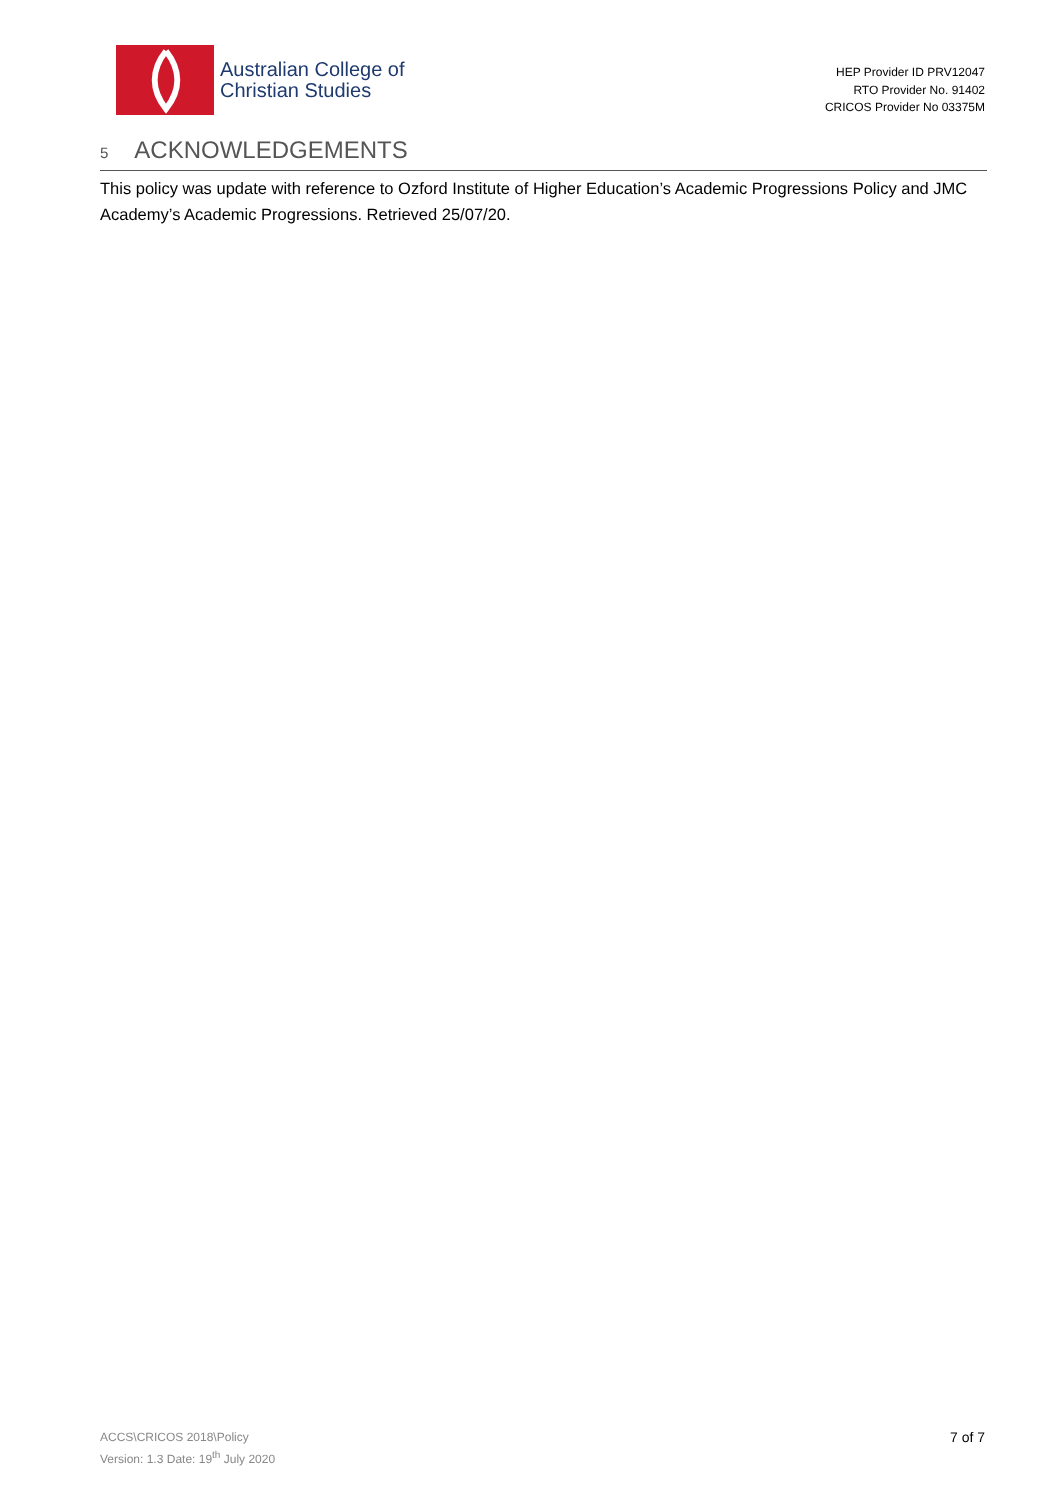Australian College of
Christian Studies
HEP Provider ID PRV12047
RTO Provider No. 91402
CRICOS Provider No 03375M
5 ACKNOWLEDGEMENTS
This policy was update with reference to Ozford Institute of Higher Education’s Academic Progressions Policy and JMC Academy’s Academic Progressions. Retrieved 25/07/20.
ACCS\CRICOS 2018\Policy
Version: 1.3 Date: 19<sup>th</sup> July 2020
7 of 7